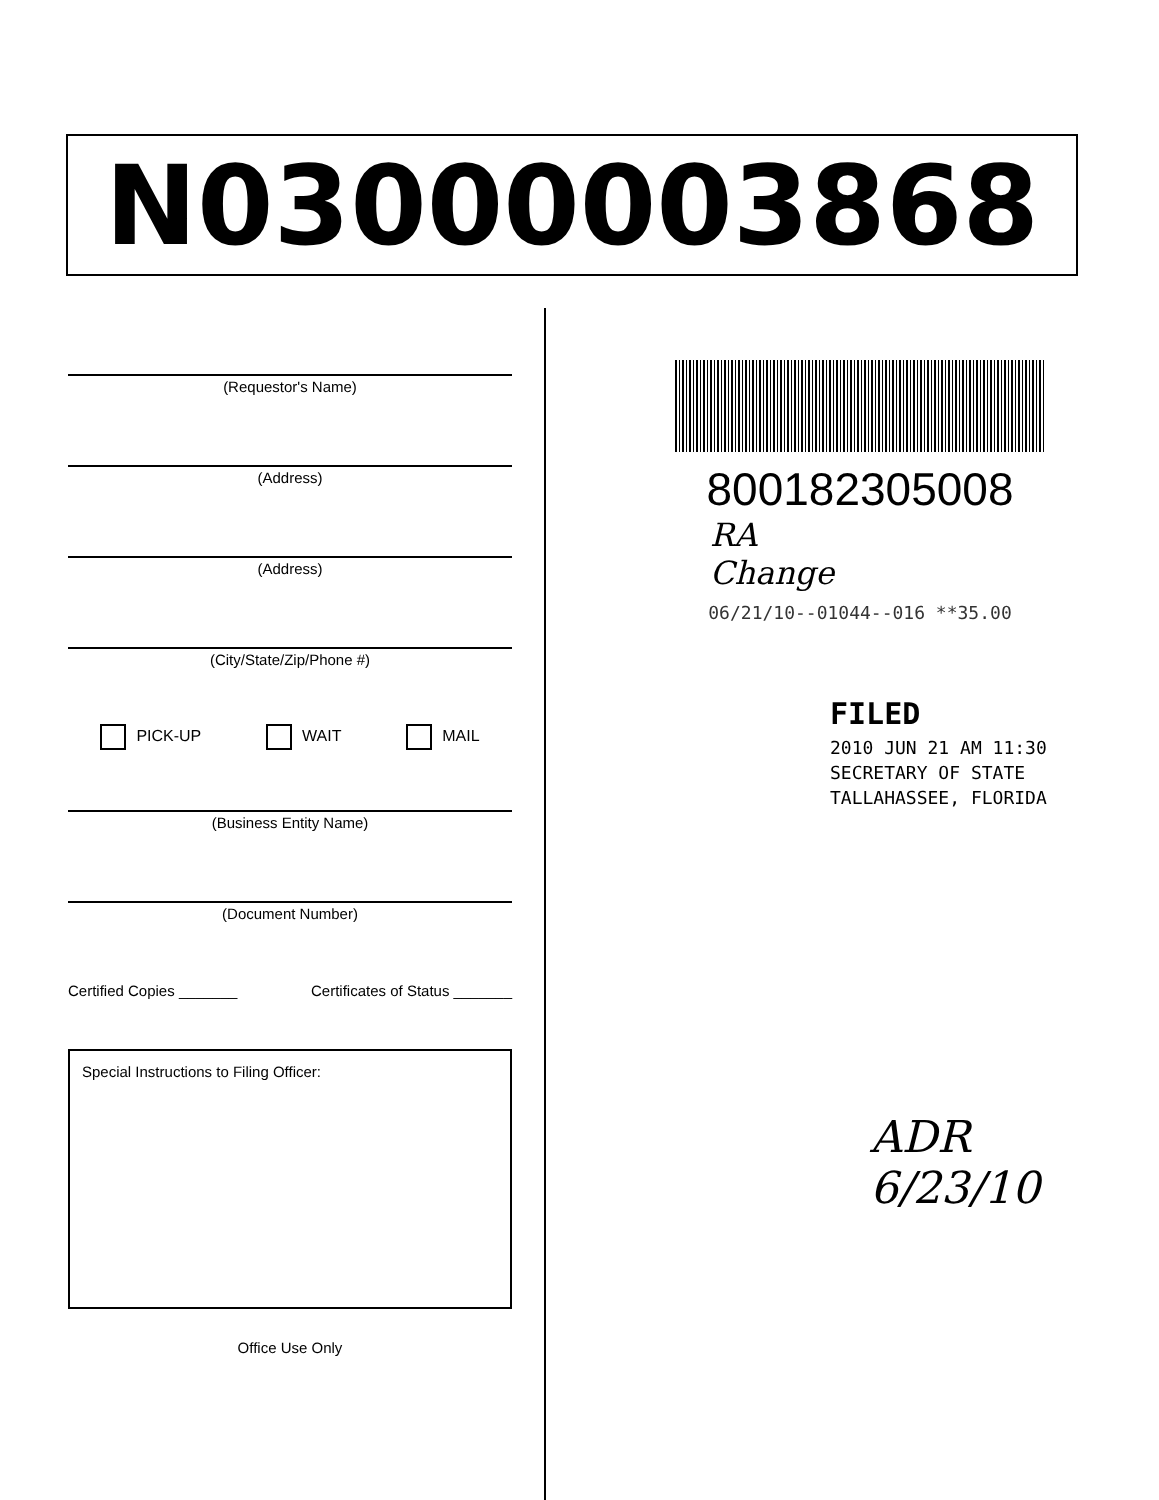N03000003868
(Requestor's Name)
(Address)
(Address)
(City/State/Zip/Phone #)
PICK-UP WAIT MAIL
(Business Entity Name)
(Document Number)
Certified Copies _______ Certificates of Status _______
Special Instructions to Filing Officer:
Office Use Only
800182305008
RA
Change
06/21/10--01044--016 **35.00
FILED
2010 JUN 21 AM 11:30
SECRETARY OF STATE
TALLAHASSEE, FLORIDA
ADR
6/23/10